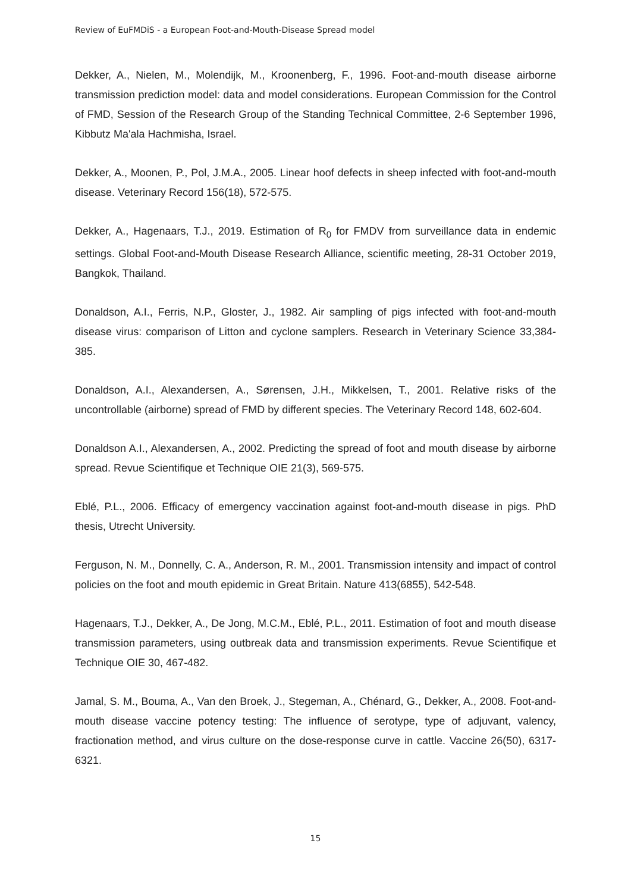Review of EuFMDiS - a European Foot-and-Mouth-Disease Spread model
Dekker, A., Nielen, M., Molendijk, M., Kroonenberg, F., 1996. Foot-and-mouth disease airborne transmission prediction model: data and model considerations. European Commission for the Control of FMD, Session of the Research Group of the Standing Technical Committee, 2-6 September 1996, Kibbutz Ma'ala Hachmisha, Israel.
Dekker, A., Moonen, P., Pol, J.M.A., 2005. Linear hoof defects in sheep infected with foot-and-mouth disease. Veterinary Record 156(18), 572-575.
Dekker, A., Hagenaars, T.J., 2019. Estimation of R<sub>0</sub> for FMDV from surveillance data in endemic settings. Global Foot-and-Mouth Disease Research Alliance, scientific meeting, 28-31 October 2019, Bangkok, Thailand.
Donaldson, A.I., Ferris, N.P., Gloster, J., 1982. Air sampling of pigs infected with foot-and-mouth disease virus: comparison of Litton and cyclone samplers. Research in Veterinary Science 33,384-385.
Donaldson, A.I., Alexandersen, A., Sørensen, J.H., Mikkelsen, T., 2001. Relative risks of the uncontrollable (airborne) spread of FMD by different species. The Veterinary Record 148, 602-604.
Donaldson A.I., Alexandersen, A., 2002. Predicting the spread of foot and mouth disease by airborne spread. Revue Scientifique et Technique OIE 21(3), 569-575.
Eblé, P.L., 2006. Efficacy of emergency vaccination against foot-and-mouth disease in pigs. PhD thesis, Utrecht University.
Ferguson, N. M., Donnelly, C. A., Anderson, R. M., 2001. Transmission intensity and impact of control policies on the foot and mouth epidemic in Great Britain. Nature 413(6855), 542-548.
Hagenaars, T.J., Dekker, A., De Jong, M.C.M., Eblé, P.L., 2011. Estimation of foot and mouth disease transmission parameters, using outbreak data and transmission experiments. Revue Scientifique et Technique OIE 30, 467-482.
Jamal, S. M., Bouma, A., Van den Broek, J., Stegeman, A., Chénard, G., Dekker, A., 2008. Foot-and-mouth disease vaccine potency testing: The influence of serotype, type of adjuvant, valency, fractionation method, and virus culture on the dose-response curve in cattle. Vaccine 26(50), 6317-6321.
15